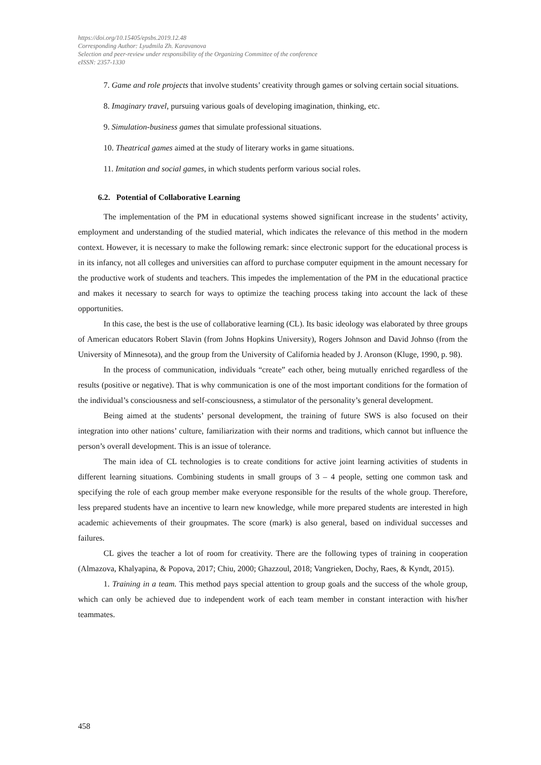https://doi.org/10.15405/epsbs.2019.12.48
Corresponding Author: Lyudmila Zh. Karavanova
Selection and peer-review under responsibility of the Organizing Committee of the conference
eISSN: 2357-1330
7. Game and role projects that involve students’ creativity through games or solving certain social situations.
8. Imaginary travel, pursuing various goals of developing imagination, thinking, etc.
9. Simulation-business games that simulate professional situations.
10. Theatrical games aimed at the study of literary works in game situations.
11. Imitation and social games, in which students perform various social roles.
6.2. Potential of Collaborative Learning
The implementation of the PM in educational systems showed significant increase in the students’ activity, employment and understanding of the studied material, which indicates the relevance of this method in the modern context. However, it is necessary to make the following remark: since electronic support for the educational process is in its infancy, not all colleges and universities can afford to purchase computer equipment in the amount necessary for the productive work of students and teachers. This impedes the implementation of the PM in the educational practice and makes it necessary to search for ways to optimize the teaching process taking into account the lack of these opportunities.
In this case, the best is the use of collaborative learning (CL). Its basic ideology was elaborated by three groups of American educators Robert Slavin (from Johns Hopkins University), Rogers Johnson and David Johnso (from the University of Minnesota), and the group from the University of California headed by J. Aronson (Kluge, 1990, p. 98).
In the process of communication, individuals “create” each other, being mutually enriched regardless of the results (positive or negative). That is why communication is one of the most important conditions for the formation of the individual’s consciousness and self-consciousness, a stimulator of the personality’s general development.
Being aimed at the students’ personal development, the training of future SWS is also focused on their integration into other nations’ culture, familiarization with their norms and traditions, which cannot but influence the person’s overall development. This is an issue of tolerance.
The main idea of CL technologies is to create conditions for active joint learning activities of students in different learning situations. Combining students in small groups of 3 – 4 people, setting one common task and specifying the role of each group member make everyone responsible for the results of the whole group. Therefore, less prepared students have an incentive to learn new knowledge, while more prepared students are interested in high academic achievements of their groupmates. The score (mark) is also general, based on individual successes and failures.
CL gives the teacher a lot of room for creativity. There are the following types of training in cooperation (Almazova, Khalyapina, & Popova, 2017; Chiu, 2000; Ghazzoul, 2018; Vangrieken, Dochy, Raes, & Kyndt, 2015).
1. Training in a team. This method pays special attention to group goals and the success of the whole group, which can only be achieved due to independent work of each team member in constant interaction with his/her teammates.
458